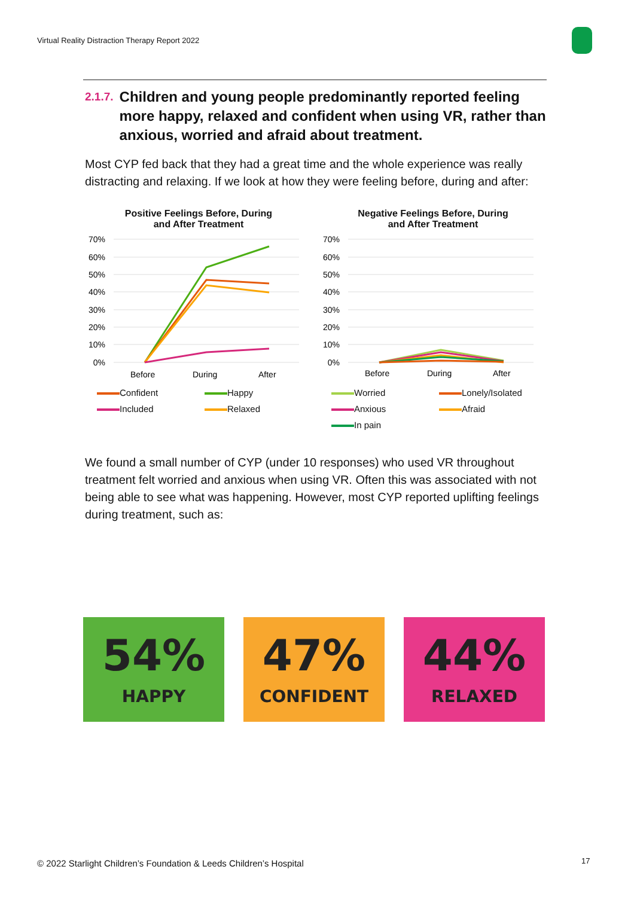Virtual Reality Distraction Therapy Report 2022
2.1.7. Children and young people predominantly reported feeling more happy, relaxed and confident when using VR, rather than anxious, worried and afraid about treatment.
Most CYP fed back that they had a great time and the whole experience was really distracting and relaxing. If we look at how they were feeling before, during and after:
Positive Feelings Before, During
and After Treatment
70%
60%
50%
40%
30%
20%
10%
0%
Before
During
After
Confident Happy Included Relaxed
Negative Feelings Before, During
and After Treatment
70%
60%
50%
40%
30%
20%
10%
0%
Before
During
After
Worried Lonely/Isolated Anxious Afraid In pain
We found a small number of CYP (under 10 responses) who used VR throughout treatment felt worried and anxious when using VR. Often this was associated with not being able to see what was happening. However, most CYP reported uplifting feelings during treatment, such as:
54%
HAPPY
47%
CONFIDENT
44%
RELAXED
© 2022 Starlight Children’s Foundation & Leeds Children’s Hospital
17